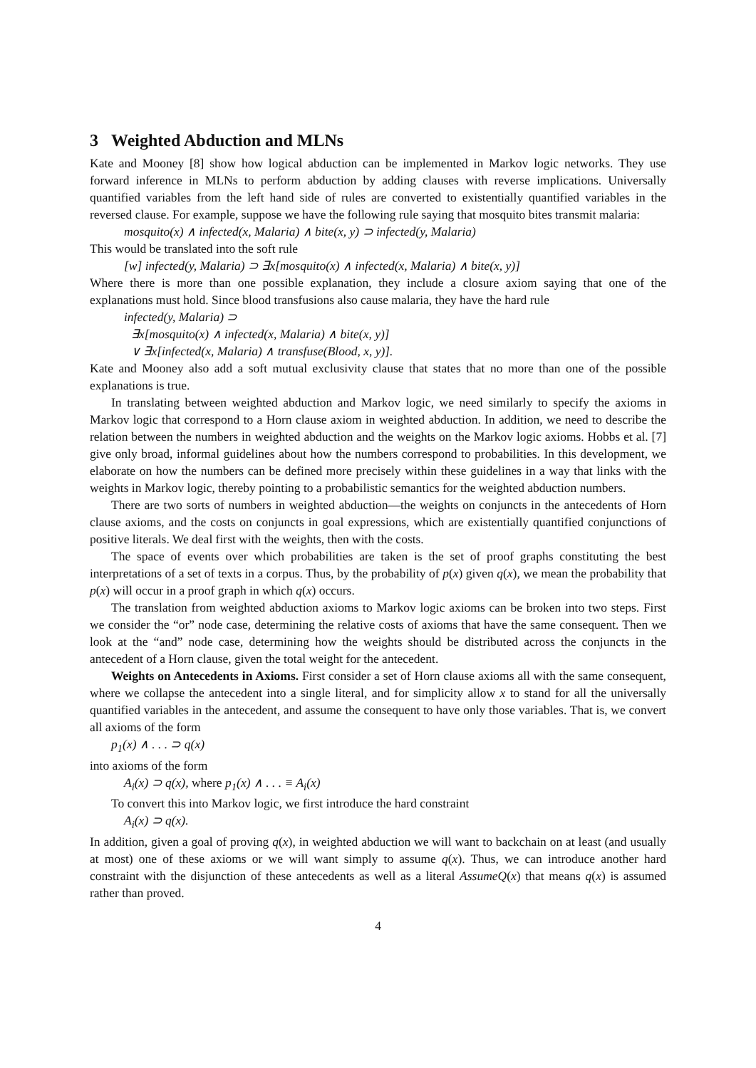3 Weighted Abduction and MLNs
Kate and Mooney [8] show how logical abduction can be implemented in Markov logic networks. They use forward inference in MLNs to perform abduction by adding clauses with reverse implications. Universally quantified variables from the left hand side of rules are converted to existentially quantified variables in the reversed clause. For example, suppose we have the following rule saying that mosquito bites transmit malaria:
mosquito(x) ∧ infected(x, Malaria) ∧ bite(x, y) ⊃ infected(y, Malaria)
This would be translated into the soft rule
[w] infected(y, Malaria) ⊃ ∃x[mosquito(x) ∧ infected(x, Malaria) ∧ bite(x, y)]
Where there is more than one possible explanation, they include a closure axiom saying that one of the explanations must hold. Since blood transfusions also cause malaria, they have the hard rule
infected(y, Malaria) ⊃
∃x[mosquito(x) ∧ infected(x, Malaria) ∧ bite(x, y)]
∨ ∃x[infected(x, Malaria) ∧ transfuse(Blood, x, y)].
Kate and Mooney also add a soft mutual exclusivity clause that states that no more than one of the possible explanations is true.
In translating between weighted abduction and Markov logic, we need similarly to specify the axioms in Markov logic that correspond to a Horn clause axiom in weighted abduction. In addition, we need to describe the relation between the numbers in weighted abduction and the weights on the Markov logic axioms. Hobbs et al. [7] give only broad, informal guidelines about how the numbers correspond to probabilities. In this development, we elaborate on how the numbers can be defined more precisely within these guidelines in a way that links with the weights in Markov logic, thereby pointing to a probabilistic semantics for the weighted abduction numbers.
There are two sorts of numbers in weighted abduction—the weights on conjuncts in the antecedents of Horn clause axioms, and the costs on conjuncts in goal expressions, which are existentially quantified conjunctions of positive literals. We deal first with the weights, then with the costs.
The space of events over which probabilities are taken is the set of proof graphs constituting the best interpretations of a set of texts in a corpus. Thus, by the probability of p(x) given q(x), we mean the probability that p(x) will occur in a proof graph in which q(x) occurs.
The translation from weighted abduction axioms to Markov logic axioms can be broken into two steps. First we consider the “or” node case, determining the relative costs of axioms that have the same consequent. Then we look at the “and” node case, determining how the weights should be distributed across the conjuncts in the antecedent of a Horn clause, given the total weight for the antecedent.
Weights on Antecedents in Axioms. First consider a set of Horn clause axioms all with the same consequent, where we collapse the antecedent into a single literal, and for simplicity allow x to stand for all the universally quantified variables in the antecedent, and assume the consequent to have only those variables. That is, we convert all axioms of the form
p<sub>1</sub>(x) ∧ . . . ⊃ q(x)
into axioms of the form
A<sub>i</sub>(x) ⊃ q(x), where p<sub>1</sub>(x) ∧ . . . ≡ A<sub>i</sub>(x)
To convert this into Markov logic, we first introduce the hard constraint
A<sub>i</sub>(x) ⊃ q(x).
In addition, given a goal of proving q(x), in weighted abduction we will want to backchain on at least (and usually at most) one of these axioms or we will want simply to assume q(x). Thus, we can introduce another hard constraint with the disjunction of these antecedents as well as a literal AssumeQ(x) that means q(x) is assumed rather than proved.
4